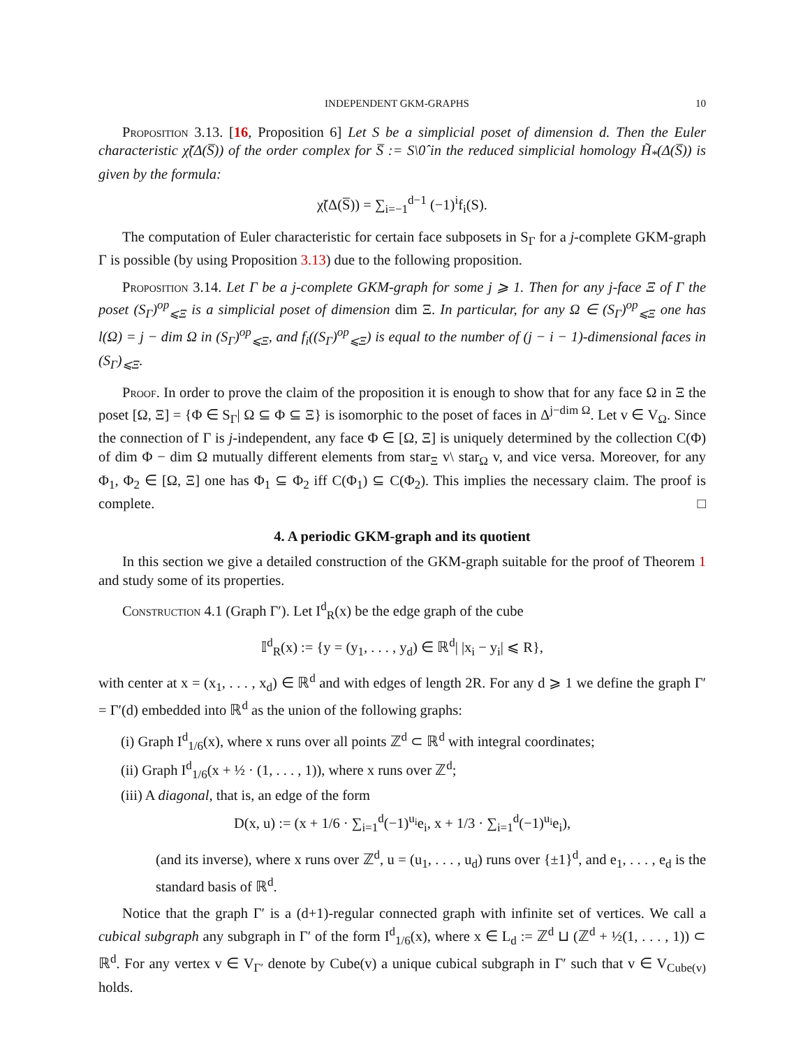INDEPENDENT GKM-GRAPHS 10
Proposition 3.13. [16, Proposition 6] Let S be a simplicial poset of dimension d. Then the Euler characteristic χ̃(Δ(S̅)) of the order complex for S̅ := S\0̂ in the reduced simplicial homology H̃<sub>*</sub>(Δ(S̅)) is given by the formula:
χ̃(Δ(S̅)) = ∑<sub>i=−1</sub><sup>d−1</sup> (−1)<sup>i</sup>f<sub>i</sub>(S).
The computation of Euler characteristic for certain face subposets in S<sub>Γ</sub> for a j-complete GKM-graph Γ is possible (by using Proposition 3.13) due to the following proposition.
Proposition 3.14. Let Γ be a j-complete GKM-graph for some j ⩾ 1. Then for any j-face Ξ of Γ the poset (S<sub>Γ</sub>)<sup>op</sup><sub>⩽Ξ</sub> is a simplicial poset of dimension dim Ξ. In particular, for any Ω ∈ (S<sub>Γ</sub>)<sup>op</sup><sub>⩽Ξ</sub> one has l(Ω) = j − dim Ω in (S<sub>Γ</sub>)<sup>op</sup><sub>⩽Ξ</sub>, and f<sub>i</sub>((S<sub>Γ</sub>)<sup>op</sup><sub>⩽Ξ</sub>) is equal to the number of (j − i − 1)-dimensional faces in (S<sub>Γ</sub>)<sub>⩽Ξ</sub>.
Proof. In order to prove the claim of the proposition it is enough to show that for any face Ω in Ξ the poset [Ω, Ξ] = {Φ ∈ S<sub>Γ</sub>| Ω ⊆ Φ ⊆ Ξ} is isomorphic to the poset of faces in Δ<sup>j−dim Ω</sup>. Let v ∈ V<sub>Ω</sub>. Since the connection of Γ is j-independent, any face Φ ∈ [Ω, Ξ] is uniquely determined by the collection C(Φ) of dim Φ − dim Ω mutually different elements from star<sub>Ξ</sub> v\ star<sub>Ω</sub> v, and vice versa. Moreover, for any Φ<sub>1</sub>, Φ<sub>2</sub> ∈ [Ω, Ξ] one has Φ<sub>1</sub> ⊆ Φ<sub>2</sub> iff C(Φ<sub>1</sub>) ⊆ C(Φ<sub>2</sub>). This implies the necessary claim. The proof is complete. □
4. A periodic GKM-graph and its quotient
In this section we give a detailed construction of the GKM-graph suitable for the proof of Theorem 1 and study some of its properties.
Construction 4.1 (Graph Γ′). Let I<sup>d</sup><sub>R</sub>(x) be the edge graph of the cube
𝕀<sup>d</sup><sub>R</sub>(x) := {y = (y<sub>1</sub>, . . . , y<sub>d</sub>) ∈ ℝ<sup>d</sup>| |x<sub>i</sub> − y<sub>i</sub>| ⩽ R},
with center at x = (x<sub>1</sub>, . . . , x<sub>d</sub>) ∈ ℝ<sup>d</sup> and with edges of length 2R. For any d ⩾ 1 we define the graph Γ′ = Γ′(d) embedded into ℝ<sup>d</sup> as the union of the following graphs:
(i) Graph I<sup>d</sup><sub>1/6</sub>(x), where x runs over all points ℤ<sup>d</sup> ⊂ ℝ<sup>d</sup> with integral coordinates;
(ii) Graph I<sup>d</sup><sub>1/6</sub>(x + ½ · (1, . . . , 1)), where x runs over ℤ<sup>d</sup>;
(iii) A diagonal, that is, an edge of the form
D(x, u) := (x + 1/6 · ∑<sub>i=1</sub><sup>d</sup>(−1)<sup>u<sub>i</sub></sup>e<sub>i</sub>, x + 1/3 · ∑<sub>i=1</sub><sup>d</sup>(−1)<sup>u<sub>i</sub></sup>e<sub>i</sub>),
(and its inverse), where x runs over ℤ<sup>d</sup>, u = (u<sub>1</sub>, . . . , u<sub>d</sub>) runs over {±1}<sup>d</sup>, and e<sub>1</sub>, . . . , e<sub>d</sub> is the standard basis of ℝ<sup>d</sup>.
Notice that the graph Γ′ is a (d+1)-regular connected graph with infinite set of vertices. We call a cubical subgraph any subgraph in Γ′ of the form I<sup>d</sup><sub>1/6</sub>(x), where x ∈ L<sub>d</sub> := ℤ<sup>d</sup> ⊔ (ℤ<sup>d</sup> + ½(1, . . . , 1)) ⊂ ℝ<sup>d</sup>. For any vertex v ∈ V<sub>Γ′</sub> denote by Cube(v) a unique cubical subgraph in Γ′ such that v ∈ V<sub>Cube(v)</sub> holds.